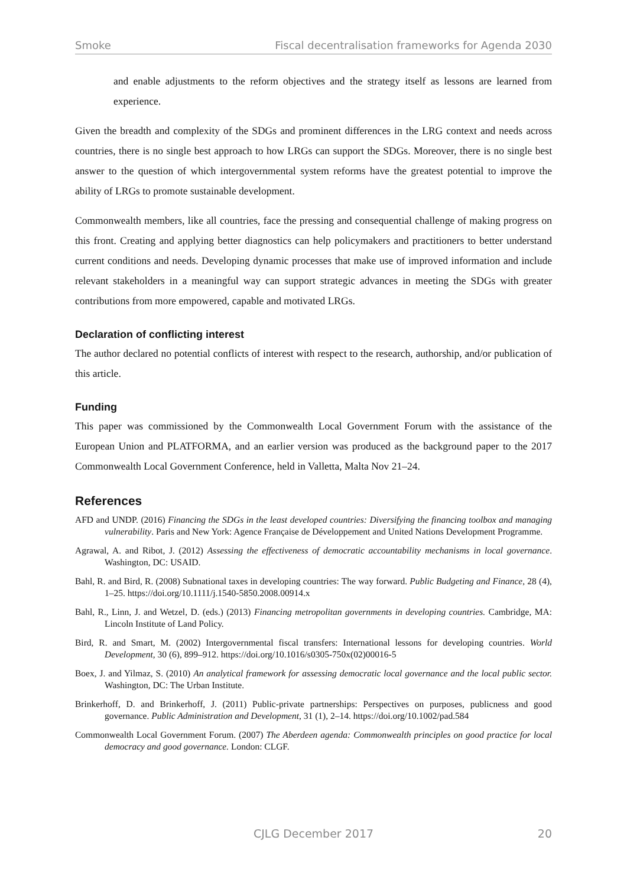Smoke Fiscal decentralisation frameworks for Agenda 2030
and enable adjustments to the reform objectives and the strategy itself as lessons are learned from experience.
Given the breadth and complexity of the SDGs and prominent differences in the LRG context and needs across countries, there is no single best approach to how LRGs can support the SDGs. Moreover, there is no single best answer to the question of which intergovernmental system reforms have the greatest potential to improve the ability of LRGs to promote sustainable development.
Commonwealth members, like all countries, face the pressing and consequential challenge of making progress on this front. Creating and applying better diagnostics can help policymakers and practitioners to better understand current conditions and needs. Developing dynamic processes that make use of improved information and include relevant stakeholders in a meaningful way can support strategic advances in meeting the SDGs with greater contributions from more empowered, capable and motivated LRGs.
Declaration of conflicting interest
The author declared no potential conflicts of interest with respect to the research, authorship, and/or publication of this article.
Funding
This paper was commissioned by the Commonwealth Local Government Forum with the assistance of the European Union and PLATFORMA, and an earlier version was produced as the background paper to the 2017 Commonwealth Local Government Conference, held in Valletta, Malta Nov 21–24.
References
AFD and UNDP. (2016) Financing the SDGs in the least developed countries: Diversifying the financing toolbox and managing vulnerability. Paris and New York: Agence Française de Développement and United Nations Development Programme.
Agrawal, A. and Ribot, J. (2012) Assessing the effectiveness of democratic accountability mechanisms in local governance. Washington, DC: USAID.
Bahl, R. and Bird, R. (2008) Subnational taxes in developing countries: The way forward. Public Budgeting and Finance, 28 (4), 1–25. https://doi.org/10.1111/j.1540-5850.2008.00914.x
Bahl, R., Linn, J. and Wetzel, D. (eds.) (2013) Financing metropolitan governments in developing countries. Cambridge, MA: Lincoln Institute of Land Policy.
Bird, R. and Smart, M. (2002) Intergovernmental fiscal transfers: International lessons for developing countries. World Development, 30 (6), 899–912. https://doi.org/10.1016/s0305-750x(02)00016-5
Boex, J. and Yilmaz, S. (2010) An analytical framework for assessing democratic local governance and the local public sector. Washington, DC: The Urban Institute.
Brinkerhoff, D. and Brinkerhoff, J. (2011) Public-private partnerships: Perspectives on purposes, publicness and good governance. Public Administration and Development, 31 (1), 2–14. https://doi.org/10.1002/pad.584
Commonwealth Local Government Forum. (2007) The Aberdeen agenda: Commonwealth principles on good practice for local democracy and good governance. London: CLGF.
CJLG December 2017 20